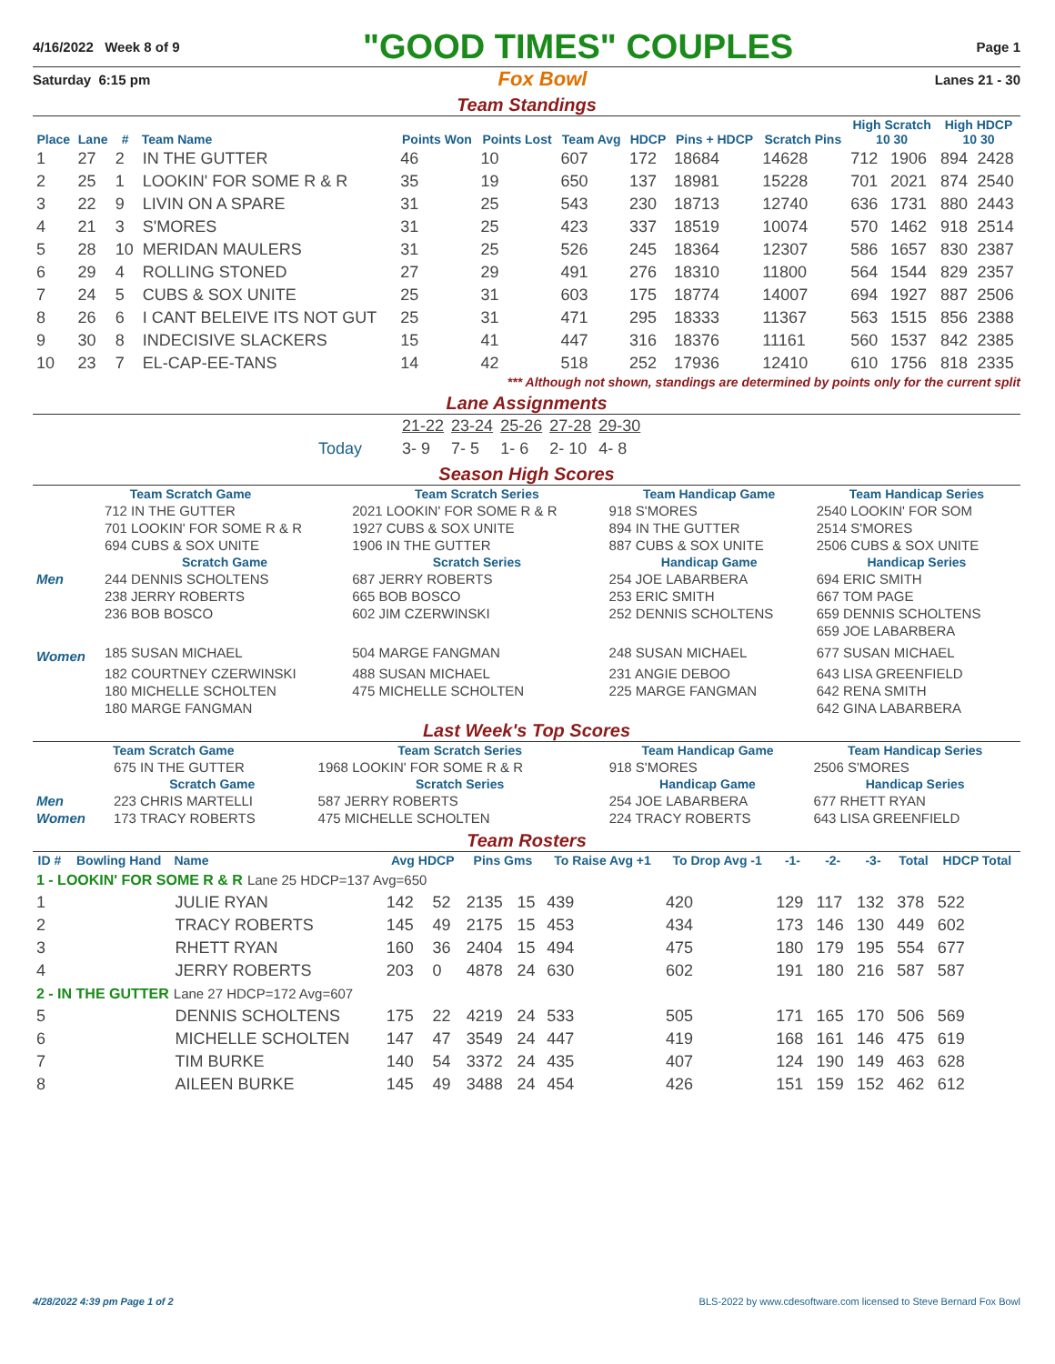4/16/2022 Week 8 of 9 "GOOD TIMES" COUPLES Page 1
Saturday 6:15 pm Fox Bowl Lanes 21 - 30
Team Standings
| Place | Lane | # | Team Name | Points Won | Points Lost | Team Avg | HDCP | Pins + HDCP | Scratch Pins | High Scratch 10 30 | | High HDCP 10 30 | |
| --- | --- | --- | --- | --- | --- | --- | --- | --- | --- | --- | --- | --- | --- |
| 1 | 27 | 2 | IN THE GUTTER | 46 | 10 | 607 | 172 | 18684 | 14628 | 712 | 1906 | 894 | 2428 |
| 2 | 25 | 1 | LOOKIN' FOR SOME R & R | 35 | 19 | 650 | 137 | 18981 | 15228 | 701 | 2021 | 874 | 2540 |
| 3 | 22 | 9 | LIVIN ON A SPARE | 31 | 25 | 543 | 230 | 18713 | 12740 | 636 | 1731 | 880 | 2443 |
| 4 | 21 | 3 | S'MORES | 31 | 25 | 423 | 337 | 18519 | 10074 | 570 | 1462 | 918 | 2514 |
| 5 | 28 | 10 | MERIDAN MAULERS | 31 | 25 | 526 | 245 | 18364 | 12307 | 586 | 1657 | 830 | 2387 |
| 6 | 29 | 4 | ROLLING STONED | 27 | 29 | 491 | 276 | 18310 | 11800 | 564 | 1544 | 829 | 2357 |
| 7 | 24 | 5 | CUBS & SOX UNITE | 25 | 31 | 603 | 175 | 18774 | 14007 | 694 | 1927 | 887 | 2506 |
| 8 | 26 | 6 | I CANT BELEIVE ITS NOT GUT | 25 | 31 | 471 | 295 | 18333 | 11367 | 563 | 1515 | 856 | 2388 |
| 9 | 30 | 8 | INDECISIVE SLACKERS | 15 | 41 | 447 | 316 | 18376 | 11161 | 560 | 1537 | 842 | 2385 |
| 10 | 23 | 7 | EL-CAP-EE-TANS | 14 | 42 | 518 | 252 | 17936 | 12410 | 610 | 1756 | 818 | 2335 |
*** Although not shown, standings are determined by points only for the current split
Lane Assignments
| | 21-22 | 23-24 | 25-26 | 27-28 | 29-30 |
| Today | 3- 9 | 7- 5 | 1- 6 | 2- 10 | 4- 8 |
Season High Scores
| Team Scratch Game | | Team Scratch Series | Team Handicap Game | Team Handicap Series |
| --- | --- | --- | --- | --- |
| | 712 IN THE GUTTER | 2021 LOOKIN' FOR SOME R & R | 918 S'MORES | 2540 LOOKIN' FOR SOM |
| | 701 LOOKIN' FOR SOME R & R | 1927 CUBS & SOX UNITE | 894 IN THE GUTTER | 2514 S'MORES |
| | 694 CUBS & SOX UNITE | 1906 IN THE GUTTER | 887 CUBS & SOX UNITE | 2506 CUBS & SOX UNITE |
| | Scratch Game | Scratch Series | Handicap Game | Handicap Series |
| Men | 244 DENNIS SCHOLTENS | 687 JERRY ROBERTS | 254 JOE LABARBERA | 694 ERIC SMITH |
| | 238 JERRY ROBERTS | 665 BOB BOSCO | 253 ERIC SMITH | 667 TOM PAGE |
| | 236 BOB BOSCO | 602 JIM CZERWINSKI | 252 DENNIS SCHOLTENS | 659 DENNIS SCHOLTENS |
| | | | | 659 JOE LABARBERA |
| Women | 185 SUSAN MICHAEL | 504 MARGE FANGMAN | 248 SUSAN MICHAEL | 677 SUSAN MICHAEL |
| | 182 COURTNEY CZERWINSKI | 488 SUSAN MICHAEL | 231 ANGIE DEBOO | 643 LISA GREENFIELD |
| | 180 MICHELLE SCHOLTEN | 475 MICHELLE SCHOLTEN | 225 MARGE FANGMAN | 642 RENA SMITH |
| | 180 MARGE FANGMAN | | | 642 GINA LABARBERA |
Last Week's Top Scores
| Team Scratch Game | | Team Scratch Series | Team Handicap Game | Team Handicap Series |
| --- | --- | --- | --- | --- |
| | 675 IN THE GUTTER | 1968 LOOKIN' FOR SOME R & R | 918 S'MORES | 2506 S'MORES |
| | Scratch Game | Scratch Series | Handicap Game | Handicap Series |
| Men | 223 CHRIS MARTELLI | 587 JERRY ROBERTS | 254 JOE LABARBERA | 677 RHETT RYAN |
| Women | 173 TRACY ROBERTS | 475 MICHELLE SCHOLTEN | 224 TRACY ROBERTS | 643 LISA GREENFIELD |
Team Rosters
| ID # | Bowling Hand | Name | Avg HDCP | | Pins Gms | | To Raise Avg +1 | To Drop Avg -1 | -1- | -2- | -3- | Total | HDCP Total |
| --- | --- | --- | --- | --- | --- | --- | --- | --- | --- | --- | --- | --- | --- |
| 1 - LOOKIN' FOR SOME R & R Lane 25 HDCP=137 Avg=650 | | | | | | | | | | | | | |
| 1 | | JULIE RYAN | 142 | 52 | 2135 | 15 | 439 | 420 | 129 | 117 | 132 | 378 | 522 |
| 2 | | TRACY ROBERTS | 145 | 49 | 2175 | 15 | 453 | 434 | 173 | 146 | 130 | 449 | 602 |
| 3 | | RHETT RYAN | 160 | 36 | 2404 | 15 | 494 | 475 | 180 | 179 | 195 | 554 | 677 |
| 4 | | JERRY ROBERTS | 203 | 0 | 4878 | 24 | 630 | 602 | 191 | 180 | 216 | 587 | 587 |
| 2 - IN THE GUTTER Lane 27 HDCP=172 Avg=607 | | | | | | | | | | | | | |
| 5 | | DENNIS SCHOLTENS | 175 | 22 | 4219 | 24 | 533 | 505 | 171 | 165 | 170 | 506 | 569 |
| 6 | | MICHELLE SCHOLTEN | 147 | 47 | 3549 | 24 | 447 | 419 | 168 | 161 | 146 | 475 | 619 |
| 7 | | TIM BURKE | 140 | 54 | 3372 | 24 | 435 | 407 | 124 | 190 | 149 | 463 | 628 |
| 8 | | AILEEN BURKE | 145 | 49 | 3488 | 24 | 454 | 426 | 151 | 159 | 152 | 462 | 612 |
4/28/2022 4:39 pm Page 1 of 2 BLS-2022 by www.cdesoftware.com licensed to Steve Bernard Fox Bowl